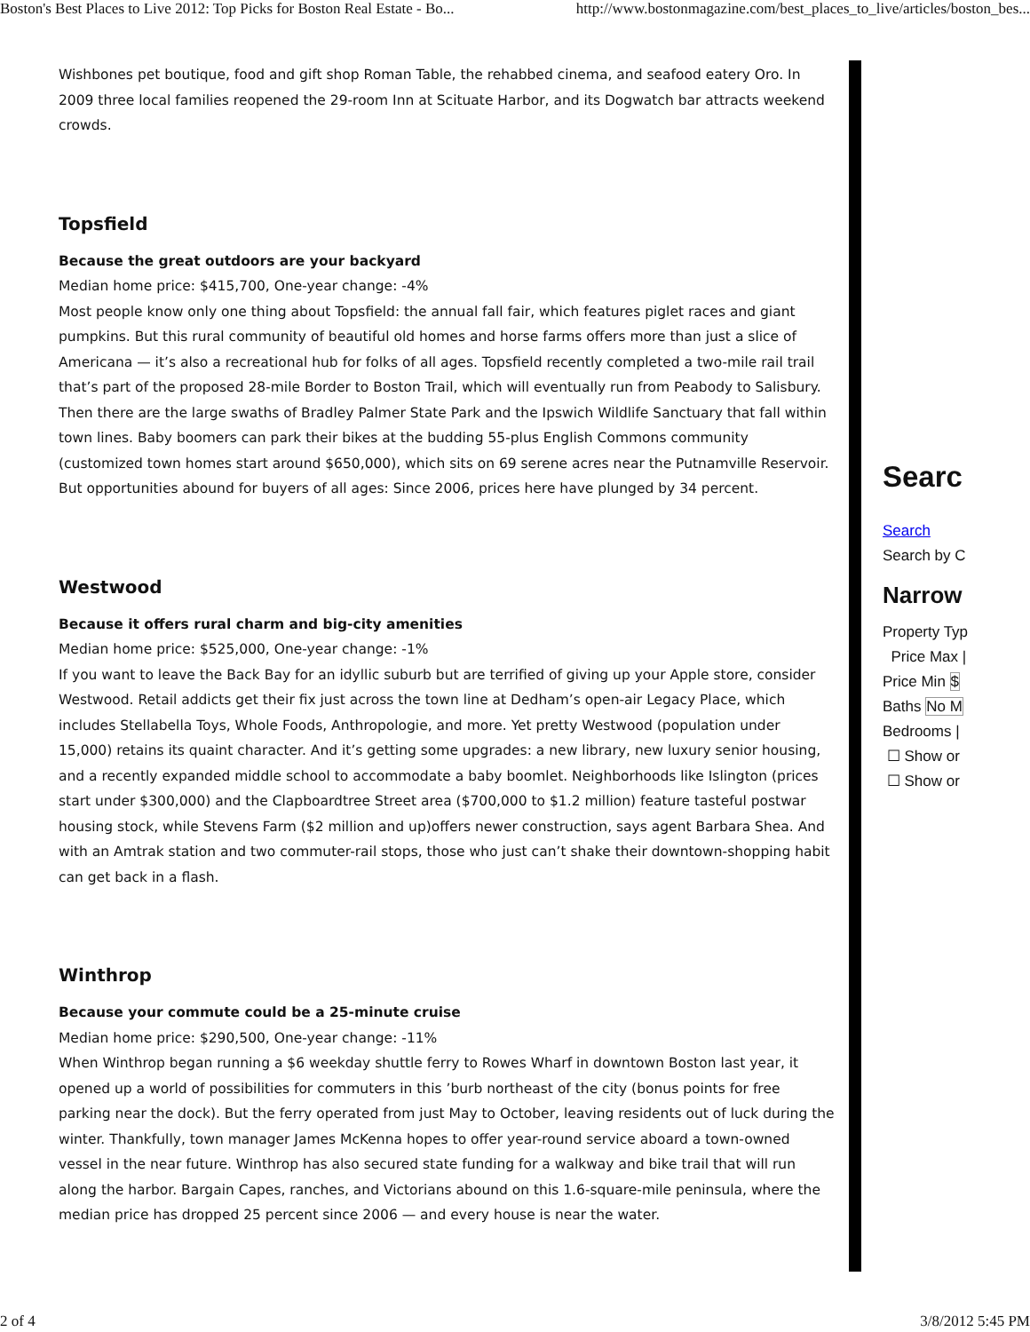Boston's Best Places to Live 2012: Top Picks for Boston Real Estate - Bo... http://www.bostonmagazine.com/best_places_to_live/articles/boston_bes...
Wishbones pet boutique, food and gift shop Roman Table, the rehabbed cinema, and seafood eatery Oro. In 2009 three local families reopened the 29-room Inn at Scituate Harbor, and its Dogwatch bar attracts weekend crowds.
Topsfield
Because the great outdoors are your backyard
Median home price: $415,700, One-year change: -4%
Most people know only one thing about Topsfield: the annual fall fair, which features piglet races and giant pumpkins. But this rural community of beautiful old homes and horse farms offers more than just a slice of Americana — it’s also a recreational hub for folks of all ages. Topsfield recently completed a two-mile rail trail that’s part of the proposed 28-mile Border to Boston Trail, which will eventually run from Peabody to Salisbury. Then there are the large swaths of Bradley Palmer State Park and the Ipswich Wildlife Sanctuary that fall within town lines. Baby boomers can park their bikes at the budding 55-plus English Commons community (customized town homes start around $650,000), which sits on 69 serene acres near the Putnamville Reservoir. But opportunities abound for buyers of all ages: Since 2006, prices here have plunged by 34 percent.
Westwood
Because it offers rural charm and big-city amenities
Median home price: $525,000, One-year change: -1%
If you want to leave the Back Bay for an idyllic suburb but are terrified of giving up your Apple store, consider Westwood. Retail addicts get their fix just across the town line at Dedham’s open-air Legacy Place, which includes Stellabella Toys, Whole Foods, Anthropologie, and more. Yet pretty Westwood (population under 15,000) retains its quaint character. And it’s getting some upgrades: a new library, new luxury senior housing, and a recently expanded middle school to accommodate a baby boomlet. Neighborhoods like Islington (prices start under $300,000) and the Clapboardtree Street area ($700,000 to $1.2 million) feature tasteful postwar housing stock, while Stevens Farm ($2 million and up)offers newer construction, says agent Barbara Shea. And with an Amtrak station and two commuter-rail stops, those who just can’t shake their downtown-shopping habit can get back in a flash.
Winthrop
Because your commute could be a 25-minute cruise
Median home price: $290,500, One-year change: -11%
When Winthrop began running a $6 weekday shuttle ferry to Rowes Wharf in downtown Boston last year, it opened up a world of possibilities for commuters in this ’burb northeast of the city (bonus points for free parking near the dock). But the ferry operated from just May to October, leaving residents out of luck during the winter. Thankfully, town manager James McKenna hopes to offer year-round service aboard a town-owned vessel in the near future. Winthrop has also secured state funding for a walkway and bike trail that will run along the harbor. Bargain Capes, ranches, and Victorians abound on this 1.6-square-mile peninsula, where the median price has dropped 25 percent since 2006 — and every house is near the water.
Searc
Search
Search by C
Narrow
Property Typ
Price Max |
Price Min $
Baths No M
Bedrooms |
☐ Show or
☐ Show or
2 of 4 3/8/2012 5:45 PM